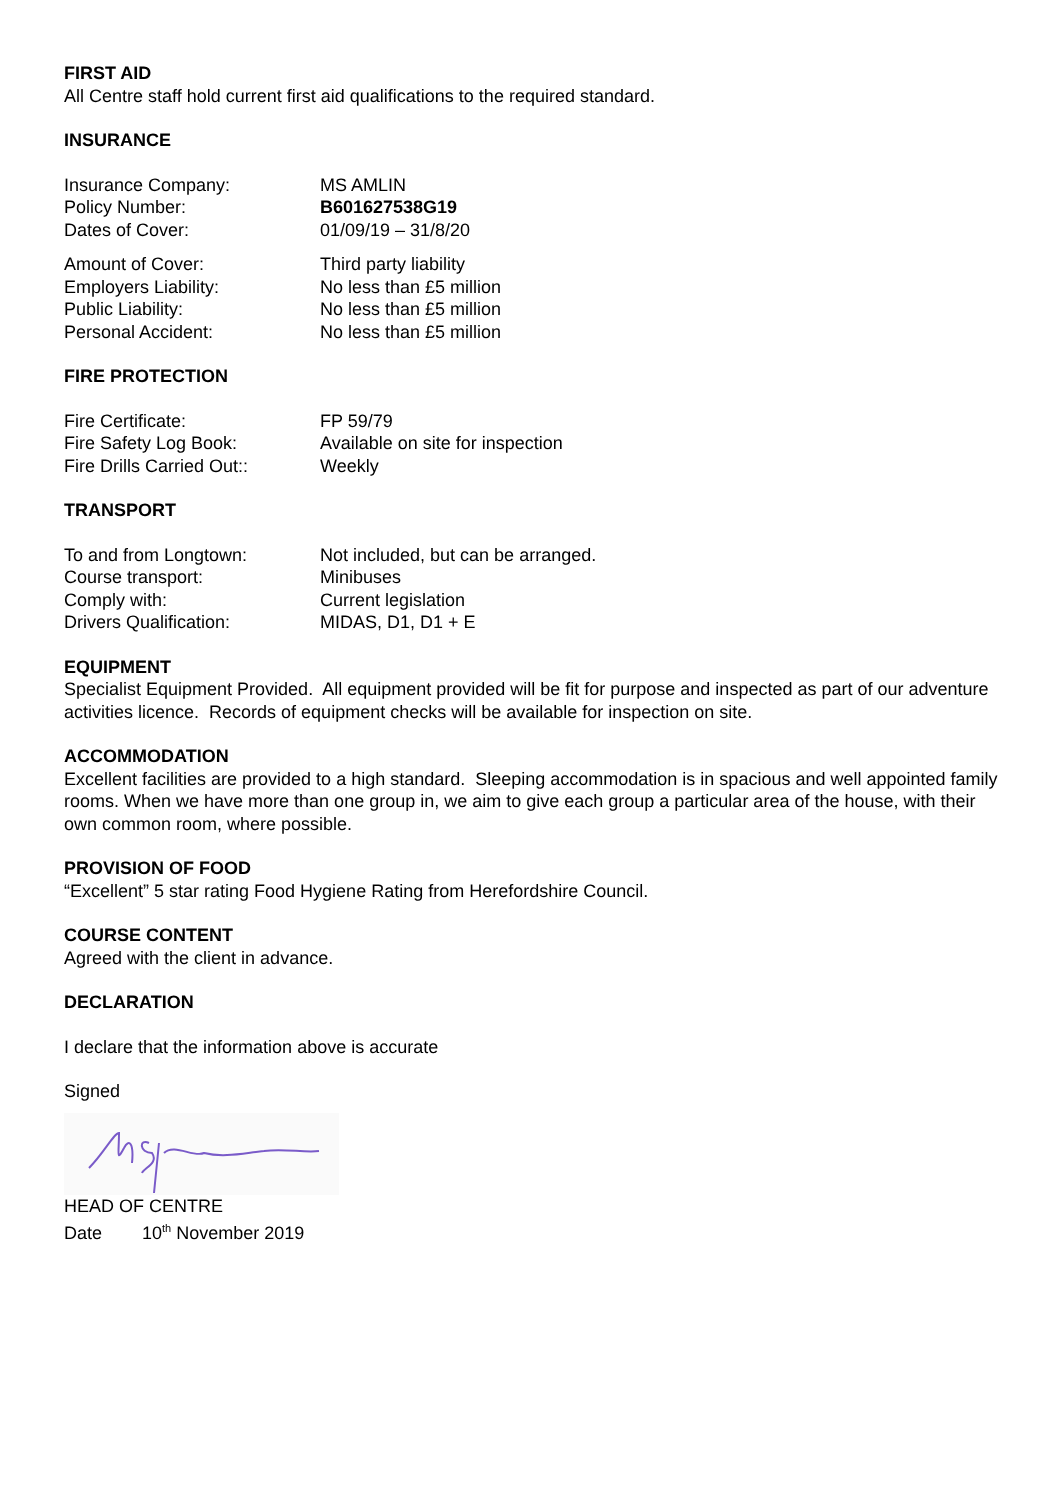FIRST AID
All Centre staff hold current first aid qualifications to the required standard.
INSURANCE
| Insurance Company: | MS AMLIN |
| Policy Number: | B601627538G19 |
| Dates of Cover: | 01/09/19 – 31/8/20 |
| Amount of Cover: | Third party liability |
| Employers Liability: | No less than £5 million |
| Public Liability: | No less than £5 million |
| Personal Accident: | No less than £5 million |
FIRE PROTECTION
| Fire Certificate: | FP 59/79 |
| Fire Safety Log Book: | Available on site for inspection |
| Fire Drills Carried Out:: | Weekly |
TRANSPORT
| To and from Longtown: | Not included, but can be arranged. |
| Course transport: | Minibuses |
| Comply with: | Current legislation |
| Drivers Qualification: | MIDAS, D1, D1 + E |
EQUIPMENT
Specialist Equipment Provided. All equipment provided will be fit for purpose and inspected as part of our adventure activities licence. Records of equipment checks will be available for inspection on site.
ACCOMMODATION
Excellent facilities are provided to a high standard. Sleeping accommodation is in spacious and well appointed family rooms. When we have more than one group in, we aim to give each group a particular area of the house, with their own common room, where possible.
PROVISION OF FOOD
“Excellent” 5 star rating Food Hygiene Rating from Herefordshire Council.
COURSE CONTENT
Agreed with the client in advance.
DECLARATION
I declare that the information above is accurate
Signed
HEAD OF CENTRE
Date 10<sup>th</sup> November 2019